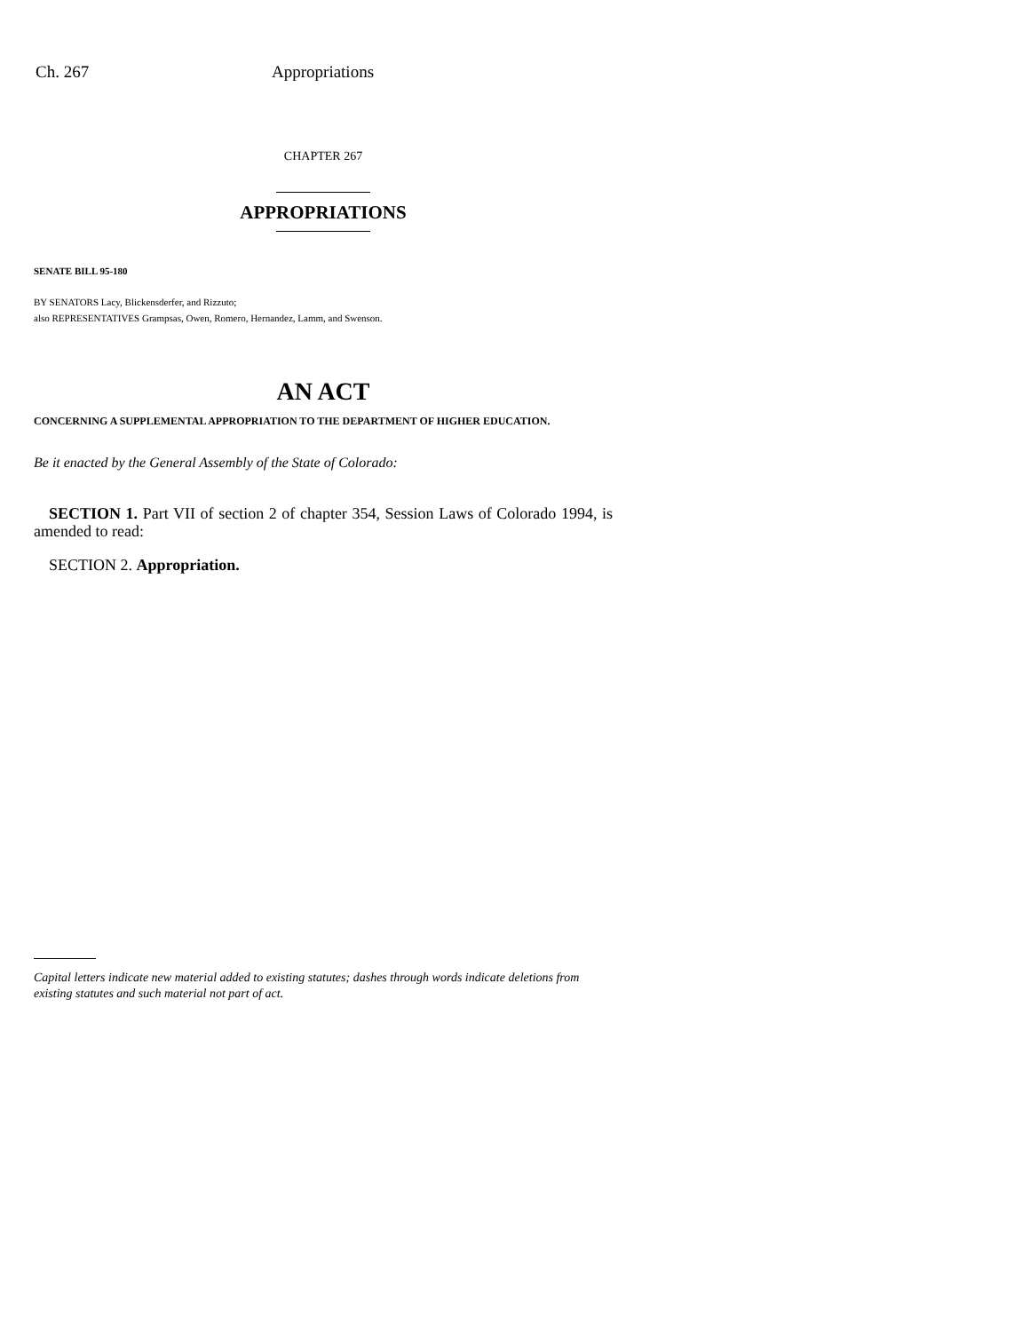Ch. 267 Appropriations
CHAPTER 267
APPROPRIATIONS
SENATE BILL 95-180
BY SENATORS Lacy, Blickensderfer, and Rizzuto;
also REPRESENTATIVES Grampsas, Owen, Romero, Hernandez, Lamm, and Swenson.
AN ACT
CONCERNING A SUPPLEMENTAL APPROPRIATION TO THE DEPARTMENT OF HIGHER EDUCATION.
Be it enacted by the General Assembly of the State of Colorado:
SECTION 1. Part VII of section 2 of chapter 354, Session Laws of Colorado 1994, is amended to read:
SECTION 2. Appropriation.
Capital letters indicate new material added to existing statutes; dashes through words indicate deletions from existing statutes and such material not part of act.